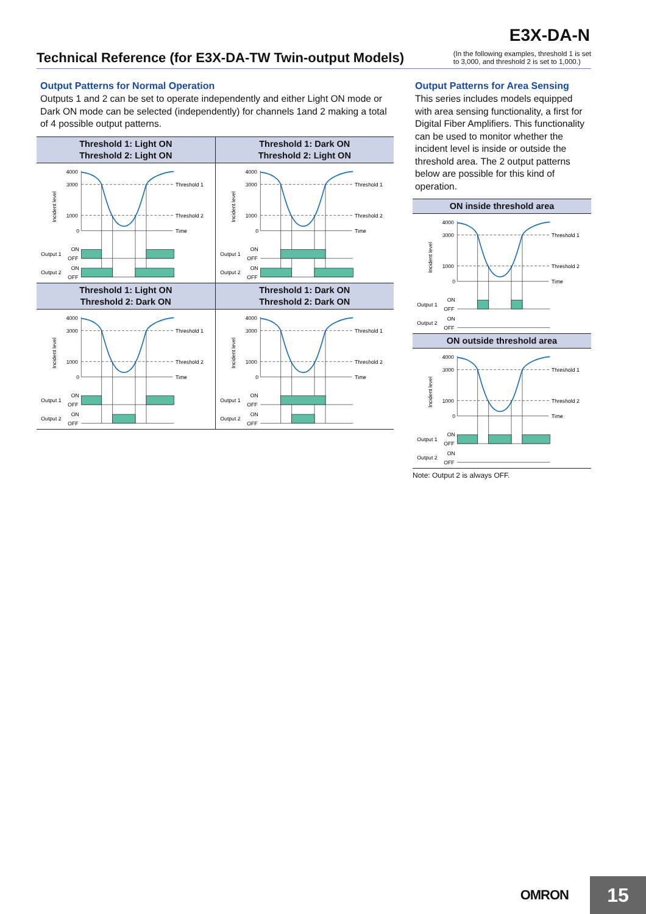E3X-DA-N
Technical Reference (for E3X-DA-TW Twin-output Models)
(In the following examples, threshold 1 is set
to 3,000, and threshold 2 is set to 1,000.)
Output Patterns for Normal Operation
Outputs 1 and 2 can be set to operate independently and either Light ON mode or Dark ON mode can be selected (independently) for channels 1and 2 making a total of 4 possible output patterns.
| Threshold 1: Light ON Threshold 2: Light ON | Threshold 1: Dark ON Threshold 2: Light ON |
| --- | --- |
| Incident level 4000 3000 1000 0 Threshold 1 Threshold 2 Time Output 1 ON OFF Output 2 ON OFF | Incident level 4000 3000 1000 0 Threshold 1 Threshold 2 Time Output 1 ON OFF Output 2 ON OFF |
| Threshold 1: Light ON Threshold 2: Dark ON | Threshold 1: Dark ON Threshold 2: Dark ON |
| Incident level 4000 3000 1000 0 Threshold 1 Threshold 2 Time Output 1 ON OFF Output 2 ON OFF | Incident level 4000 3000 1000 0 Threshold 1 Threshold 2 Time Output 1 ON OFF Output 2 ON OFF |
Output Patterns for Area Sensing
This series includes models equipped with area sensing functionality, a first for Digital Fiber Amplifiers. This functionality can be used to monitor whether the incident level is inside or outside the threshold area. The 2 output patterns below are possible for this kind of operation.
| ON inside threshold area |
| --- |
| Incident level 4000 3000 1000 0 Threshold 1 Threshold 2 Time Output 1 ON OFF Output 2 ON OFF |
| ON outside threshold area |
| Incident level 4000 3000 1000 0 Threshold 1 Threshold 2 Time Output 1 ON OFF Output 2 ON OFF |
Note: Output 2 is always OFF.
OMRON 15